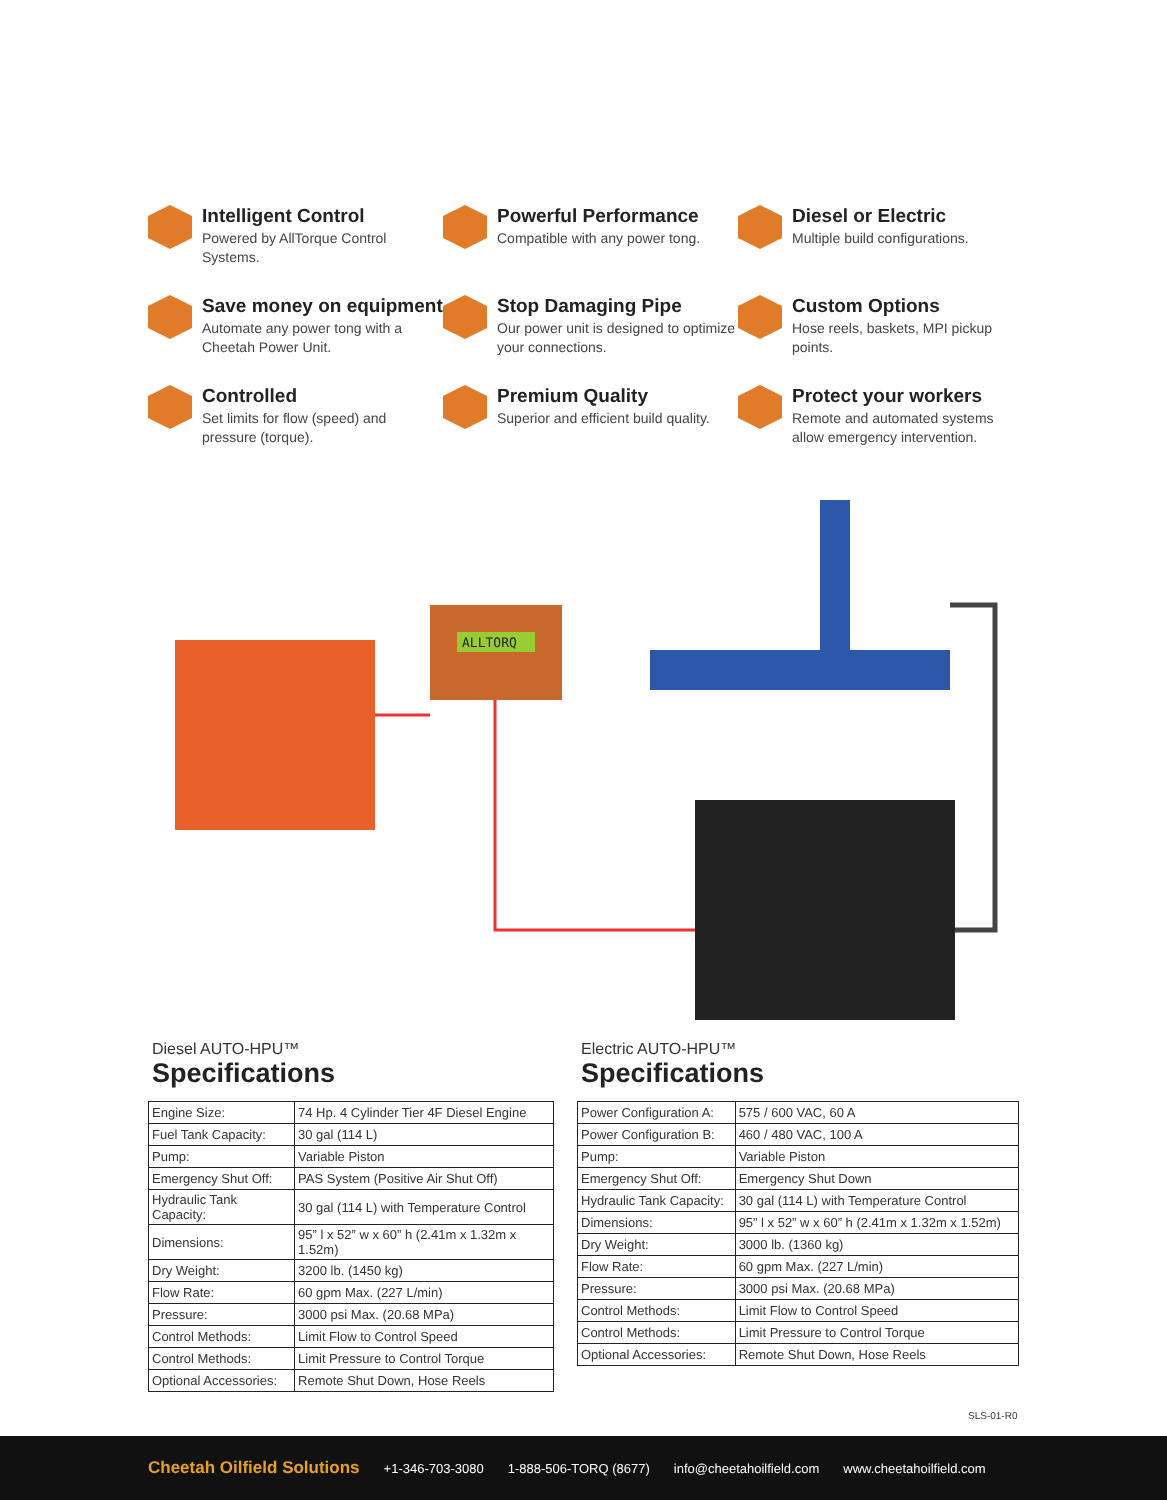Intelligent Control
Powered by AllTorque Control Systems.
Powerful Performance
Compatible with any power tong.
Diesel or Electric
Multiple build configurations.
Save money on equipment
Automate any power tong with a Cheetah Power Unit.
Stop Damaging Pipe
Our power unit is designed to optimize your connections.
Custom Options
Hose reels, baskets, MPI pickup points.
Controlled
Set limits for flow (speed) and pressure (torque).
Premium Quality
Superior and efficient build quality.
Protect your workers
Remote and automated systems allow emergency intervention.
ALLTORQ
Diesel AUTO-HPU™
Specifications
| Engine Size: | 74 Hp. 4 Cylinder Tier 4F Diesel Engine |
| Fuel Tank Capacity: | 30 gal (114 L) |
| Pump: | Variable Piston |
| Emergency Shut Off: | PAS System (Positive Air Shut Off) |
| Hydraulic Tank Capacity: | 30 gal (114 L) with Temperature Control |
| Dimensions: | 95” l x 52” w x 60” h (2.41m x 1.32m x 1.52m) |
| Dry Weight: | 3200 lb. (1450 kg) |
| Flow Rate: | 60 gpm Max. (227 L/min) |
| Pressure: | 3000 psi Max. (20.68 MPa) |
| Control Methods: | Limit Flow to Control Speed |
| Control Methods: | Limit Pressure to Control Torque |
| Optional Accessories: | Remote Shut Down, Hose Reels |
Electric AUTO-HPU™
Specifications
| Power Configuration A: | 575 / 600 VAC, 60 A |
| Power Configuration B: | 460 / 480 VAC, 100 A |
| Pump: | Variable Piston |
| Emergency Shut Off: | Emergency Shut Down |
| Hydraulic Tank Capacity: | 30 gal (114 L) with Temperature Control |
| Dimensions: | 95” l x 52” w x 60” h (2.41m x 1.32m x 1.52m) |
| Dry Weight: | 3000 lb. (1360 kg) |
| Flow Rate: | 60 gpm Max. (227 L/min) |
| Pressure: | 3000 psi Max. (20.68 MPa) |
| Control Methods: | Limit Flow to Control Speed |
| Control Methods: | Limit Pressure to Control Torque |
| Optional Accessories: | Remote Shut Down, Hose Reels |
SLS-01-R0
Cheetah Oilfield Solutions +1-346-703-3080 1-888-506-TORQ (8677) info@cheetahoilfield.com www.cheetahoilfield.com